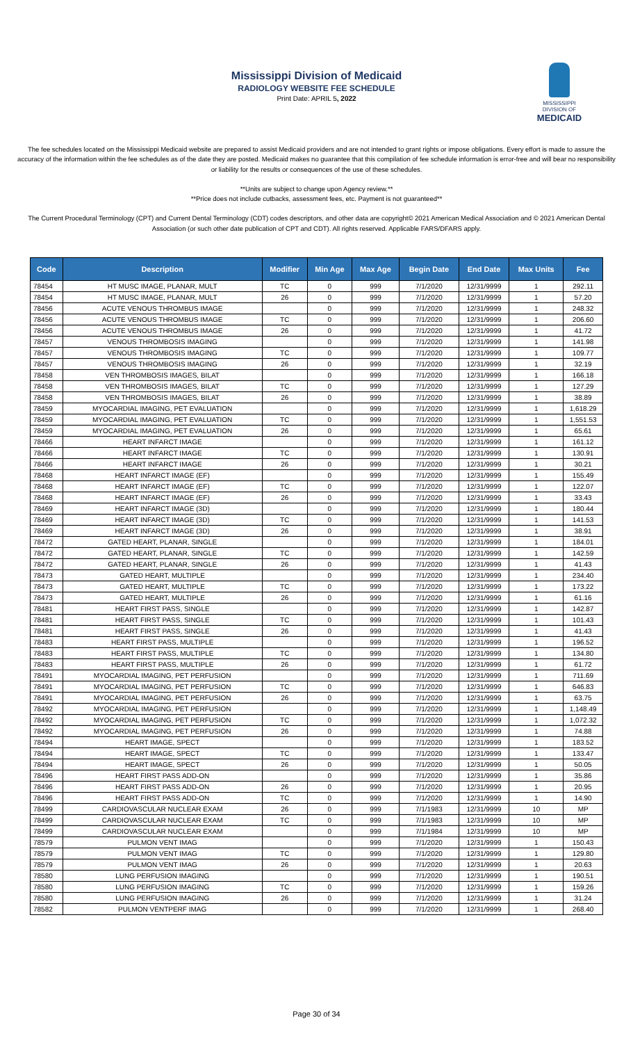Mississippi Division of Medicaid
RADIOLOGY WEBSITE FEE SCHEDULE
Print Date: APRIL 5, 2022
MISSISSIPPI DIVISION OF
MEDICAID
The fee schedules located on the Mississippi Medicaid website are prepared to assist Medicaid providers and are not intended to grant rights or impose obligations. Every effort is made to assure the accuracy of the information within the fee schedules as of the date they are posted. Medicaid makes no guarantee that this compilation of fee schedule information is error-free and will bear no responsibility or liability for the results or consequences of the use of these schedules.
**Units are subject to change upon Agency review.**
**Price does not include cutbacks, assessment fees, etc. Payment is not guaranteed**
The Current Procedural Terminology (CPT) and Current Dental Terminology (CDT) codes descriptors, and other data are copyright© 2021 American Medical Association and © 2021 American Dental Association (or such other date publication of CPT and CDT). All rights reserved. Applicable FARS/DFARS apply.
| Code | Description | Modifier | Min Age | Max Age | Begin Date | End Date | Max Units | Fee |
| --- | --- | --- | --- | --- | --- | --- | --- | --- |
| 78454 | HT MUSC IMAGE, PLANAR, MULT | TC | 0 | 999 | 7/1/2020 | 12/31/9999 | 1 | 292.11 |
| 78454 | HT MUSC IMAGE, PLANAR, MULT | 26 | 0 | 999 | 7/1/2020 | 12/31/9999 | 1 | 57.20 |
| 78456 | ACUTE VENOUS THROMBUS IMAGE | | 0 | 999 | 7/1/2020 | 12/31/9999 | 1 | 248.32 |
| 78456 | ACUTE VENOUS THROMBUS IMAGE | TC | 0 | 999 | 7/1/2020 | 12/31/9999 | 1 | 206.60 |
| 78456 | ACUTE VENOUS THROMBUS IMAGE | 26 | 0 | 999 | 7/1/2020 | 12/31/9999 | 1 | 41.72 |
| 78457 | VENOUS THROMBOSIS IMAGING | | 0 | 999 | 7/1/2020 | 12/31/9999 | 1 | 141.98 |
| 78457 | VENOUS THROMBOSIS IMAGING | TC | 0 | 999 | 7/1/2020 | 12/31/9999 | 1 | 109.77 |
| 78457 | VENOUS THROMBOSIS IMAGING | 26 | 0 | 999 | 7/1/2020 | 12/31/9999 | 1 | 32.19 |
| 78458 | VEN THROMBOSIS IMAGES, BILAT | | 0 | 999 | 7/1/2020 | 12/31/9999 | 1 | 166.18 |
| 78458 | VEN THROMBOSIS IMAGES, BILAT | TC | 0 | 999 | 7/1/2020 | 12/31/9999 | 1 | 127.29 |
| 78458 | VEN THROMBOSIS IMAGES, BILAT | 26 | 0 | 999 | 7/1/2020 | 12/31/9999 | 1 | 38.89 |
| 78459 | MYOCARDIAL IMAGING, PET EVALUATION | | 0 | 999 | 7/1/2020 | 12/31/9999 | 1 | 1,618.29 |
| 78459 | MYOCARDIAL IMAGING, PET EVALUATION | TC | 0 | 999 | 7/1/2020 | 12/31/9999 | 1 | 1,551.53 |
| 78459 | MYOCARDIAL IMAGING, PET EVALUATION | 26 | 0 | 999 | 7/1/2020 | 12/31/9999 | 1 | 65.61 |
| 78466 | HEART INFARCT IMAGE | | 0 | 999 | 7/1/2020 | 12/31/9999 | 1 | 161.12 |
| 78466 | HEART INFARCT IMAGE | TC | 0 | 999 | 7/1/2020 | 12/31/9999 | 1 | 130.91 |
| 78466 | HEART INFARCT IMAGE | 26 | 0 | 999 | 7/1/2020 | 12/31/9999 | 1 | 30.21 |
| 78468 | HEART INFARCT IMAGE (EF) | | 0 | 999 | 7/1/2020 | 12/31/9999 | 1 | 155.49 |
| 78468 | HEART INFARCT IMAGE (EF) | TC | 0 | 999 | 7/1/2020 | 12/31/9999 | 1 | 122.07 |
| 78468 | HEART INFARCT IMAGE (EF) | 26 | 0 | 999 | 7/1/2020 | 12/31/9999 | 1 | 33.43 |
| 78469 | HEART INFARCT IMAGE (3D) | | 0 | 999 | 7/1/2020 | 12/31/9999 | 1 | 180.44 |
| 78469 | HEART INFARCT IMAGE (3D) | TC | 0 | 999 | 7/1/2020 | 12/31/9999 | 1 | 141.53 |
| 78469 | HEART INFARCT IMAGE (3D) | 26 | 0 | 999 | 7/1/2020 | 12/31/9999 | 1 | 38.91 |
| 78472 | GATED HEART, PLANAR, SINGLE | | 0 | 999 | 7/1/2020 | 12/31/9999 | 1 | 184.01 |
| 78472 | GATED HEART, PLANAR, SINGLE | TC | 0 | 999 | 7/1/2020 | 12/31/9999 | 1 | 142.59 |
| 78472 | GATED HEART, PLANAR, SINGLE | 26 | 0 | 999 | 7/1/2020 | 12/31/9999 | 1 | 41.43 |
| 78473 | GATED HEART, MULTIPLE | | 0 | 999 | 7/1/2020 | 12/31/9999 | 1 | 234.40 |
| 78473 | GATED HEART, MULTIPLE | TC | 0 | 999 | 7/1/2020 | 12/31/9999 | 1 | 173.22 |
| 78473 | GATED HEART, MULTIPLE | 26 | 0 | 999 | 7/1/2020 | 12/31/9999 | 1 | 61.16 |
| 78481 | HEART FIRST PASS, SINGLE | | 0 | 999 | 7/1/2020 | 12/31/9999 | 1 | 142.87 |
| 78481 | HEART FIRST PASS, SINGLE | TC | 0 | 999 | 7/1/2020 | 12/31/9999 | 1 | 101.43 |
| 78481 | HEART FIRST PASS, SINGLE | 26 | 0 | 999 | 7/1/2020 | 12/31/9999 | 1 | 41.43 |
| 78483 | HEART FIRST PASS, MULTIPLE | | 0 | 999 | 7/1/2020 | 12/31/9999 | 1 | 196.52 |
| 78483 | HEART FIRST PASS, MULTIPLE | TC | 0 | 999 | 7/1/2020 | 12/31/9999 | 1 | 134.80 |
| 78483 | HEART FIRST PASS, MULTIPLE | 26 | 0 | 999 | 7/1/2020 | 12/31/9999 | 1 | 61.72 |
| 78491 | MYOCARDIAL IMAGING, PET PERFUSION | | 0 | 999 | 7/1/2020 | 12/31/9999 | 1 | 711.69 |
| 78491 | MYOCARDIAL IMAGING, PET PERFUSION | TC | 0 | 999 | 7/1/2020 | 12/31/9999 | 1 | 646.83 |
| 78491 | MYOCARDIAL IMAGING, PET PERFUSION | 26 | 0 | 999 | 7/1/2020 | 12/31/9999 | 1 | 63.75 |
| 78492 | MYOCARDIAL IMAGING, PET PERFUSION | | 0 | 999 | 7/1/2020 | 12/31/9999 | 1 | 1,148.49 |
| 78492 | MYOCARDIAL IMAGING, PET PERFUSION | TC | 0 | 999 | 7/1/2020 | 12/31/9999 | 1 | 1,072.32 |
| 78492 | MYOCARDIAL IMAGING, PET PERFUSION | 26 | 0 | 999 | 7/1/2020 | 12/31/9999 | 1 | 74.88 |
| 78494 | HEART IMAGE, SPECT | | 0 | 999 | 7/1/2020 | 12/31/9999 | 1 | 183.52 |
| 78494 | HEART IMAGE, SPECT | TC | 0 | 999 | 7/1/2020 | 12/31/9999 | 1 | 133.47 |
| 78494 | HEART IMAGE, SPECT | 26 | 0 | 999 | 7/1/2020 | 12/31/9999 | 1 | 50.05 |
| 78496 | HEART FIRST PASS ADD-ON | | 0 | 999 | 7/1/2020 | 12/31/9999 | 1 | 35.86 |
| 78496 | HEART FIRST PASS ADD-ON | 26 | 0 | 999 | 7/1/2020 | 12/31/9999 | 1 | 20.95 |
| 78496 | HEART FIRST PASS ADD-ON | TC | 0 | 999 | 7/1/2020 | 12/31/9999 | 1 | 14.90 |
| 78499 | CARDIOVASCULAR NUCLEAR EXAM | 26 | 0 | 999 | 7/1/1983 | 12/31/9999 | 10 | MP |
| 78499 | CARDIOVASCULAR NUCLEAR EXAM | TC | 0 | 999 | 7/1/1983 | 12/31/9999 | 10 | MP |
| 78499 | CARDIOVASCULAR NUCLEAR EXAM | | 0 | 999 | 7/1/1984 | 12/31/9999 | 10 | MP |
| 78579 | PULMON VENT IMAG | | 0 | 999 | 7/1/2020 | 12/31/9999 | 1 | 150.43 |
| 78579 | PULMON VENT IMAG | TC | 0 | 999 | 7/1/2020 | 12/31/9999 | 1 | 129.80 |
| 78579 | PULMON VENT IMAG | 26 | 0 | 999 | 7/1/2020 | 12/31/9999 | 1 | 20.63 |
| 78580 | LUNG PERFUSION IMAGING | | 0 | 999 | 7/1/2020 | 12/31/9999 | 1 | 190.51 |
| 78580 | LUNG PERFUSION IMAGING | TC | 0 | 999 | 7/1/2020 | 12/31/9999 | 1 | 159.26 |
| 78580 | LUNG PERFUSION IMAGING | 26 | 0 | 999 | 7/1/2020 | 12/31/9999 | 1 | 31.24 |
| 78582 | PULMON VENTPERF IMAG | | 0 | 999 | 7/1/2020 | 12/31/9999 | 1 | 268.40 |
Page 30 of 34